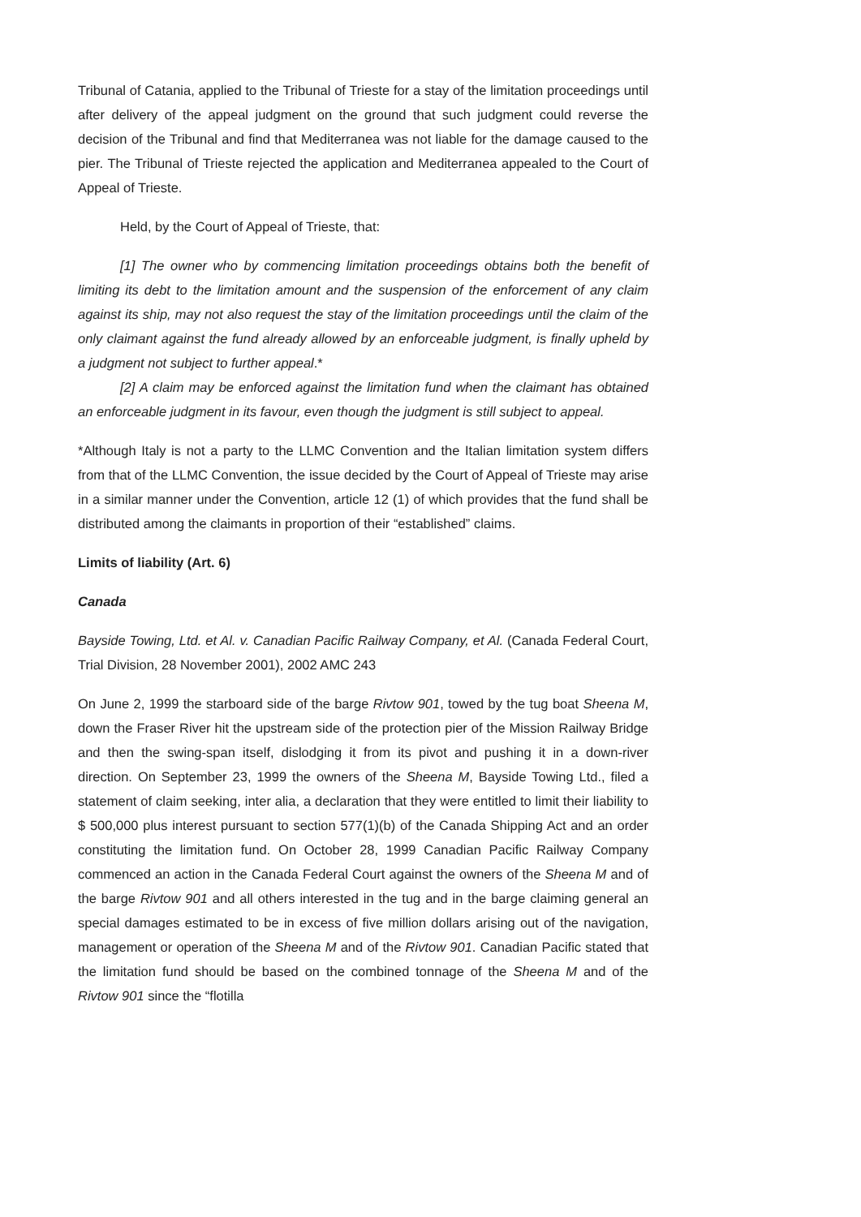Tribunal of Catania, applied to the Tribunal of Trieste for a stay of the limitation proceedings until after delivery of the appeal judgment on the ground that such judgment could reverse the decision of the Tribunal and find that Mediterranea was not liable for the damage caused to the pier. The Tribunal of Trieste rejected the application and Mediterranea appealed to the Court of Appeal of Trieste.
Held, by the Court of Appeal of Trieste, that:
[1] The owner who by commencing limitation proceedings obtains both the benefit of limiting its debt to the limitation amount and the suspension of the enforcement of any claim against its ship, may not also request the stay of the limitation proceedings until the claim of the only claimant against the fund already allowed by an enforceable judgment, is finally upheld by a judgment not subject to further appeal.*
[2] A claim may be enforced against the limitation fund when the claimant has obtained an enforceable judgment in its favour, even though the judgment is still subject to appeal.
*Although Italy is not a party to the LLMC Convention and the Italian limitation system differs from that of the LLMC Convention, the issue decided by the Court of Appeal of Trieste may arise in a similar manner under the Convention, article 12 (1) of which provides that the fund shall be distributed among the claimants in proportion of their “established” claims.
Limits of liability (Art. 6)
Canada
Bayside Towing, Ltd. et Al. v. Canadian Pacific Railway Company, et Al. (Canada Federal Court, Trial Division, 28 November 2001), 2002 AMC 243
On June 2, 1999 the starboard side of the barge Rivtow 901, towed by the tug boat Sheena M, down the Fraser River hit the upstream side of the protection pier of the Mission Railway Bridge and then the swing-span itself, dislodging it from its pivot and pushing it in a down-river direction. On September 23, 1999 the owners of the Sheena M, Bayside Towing Ltd., filed a statement of claim seeking, inter alia, a declaration that they were entitled to limit their liability to $ 500,000 plus interest pursuant to section 577(1)(b) of the Canada Shipping Act and an order constituting the limitation fund. On October 28, 1999 Canadian Pacific Railway Company commenced an action in the Canada Federal Court against the owners of the Sheena M and of the barge Rivtow 901 and all others interested in the tug and in the barge claiming general an special damages estimated to be in excess of five million dollars arising out of the navigation, management or operation of the Sheena M and of the Rivtow 901. Canadian Pacific stated that the limitation fund should be based on the combined tonnage of the Sheena M and of the Rivtow 901 since the “flotilla